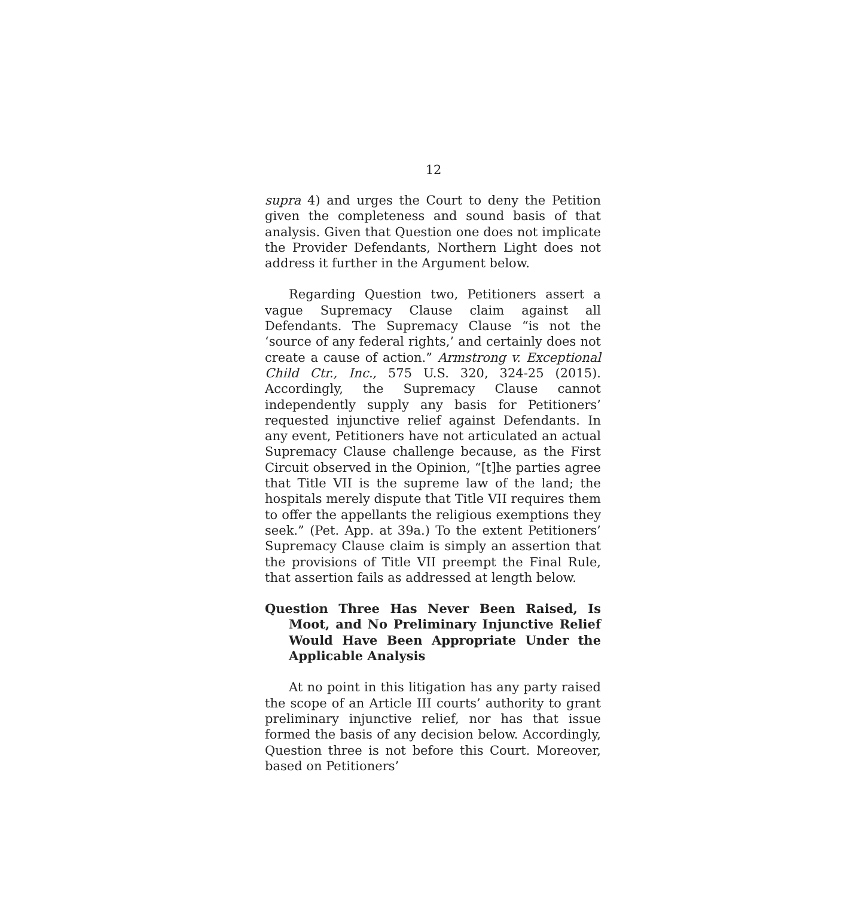12
supra 4) and urges the Court to deny the Petition given the completeness and sound basis of that analysis. Given that Question one does not implicate the Provider Defendants, Northern Light does not address it further in the Argument below.
Regarding Question two, Petitioners assert a vague Supremacy Clause claim against all Defendants. The Supremacy Clause “is not the ‘source of any federal rights,’ and certainly does not create a cause of action.” Armstrong v. Exceptional Child Ctr., Inc., 575 U.S. 320, 324-25 (2015). Accordingly, the Supremacy Clause cannot independently supply any basis for Petitioners’ requested injunctive relief against Defendants. In any event, Petitioners have not articulated an actual Supremacy Clause challenge because, as the First Circuit observed in the Opinion, “[t]he parties agree that Title VII is the supreme law of the land; the hospitals merely dispute that Title VII requires them to offer the appellants the religious exemptions they seek.” (Pet. App. at 39a.) To the extent Petitioners’ Supremacy Clause claim is simply an assertion that the provisions of Title VII preempt the Final Rule, that assertion fails as addressed at length below.
Question Three Has Never Been Raised, Is Moot, and No Preliminary Injunctive Relief Would Have Been Appropriate Under the Applicable Analysis
At no point in this litigation has any party raised the scope of an Article III courts’ authority to grant preliminary injunctive relief, nor has that issue formed the basis of any decision below. Accordingly, Question three is not before this Court. Moreover, based on Petitioners’